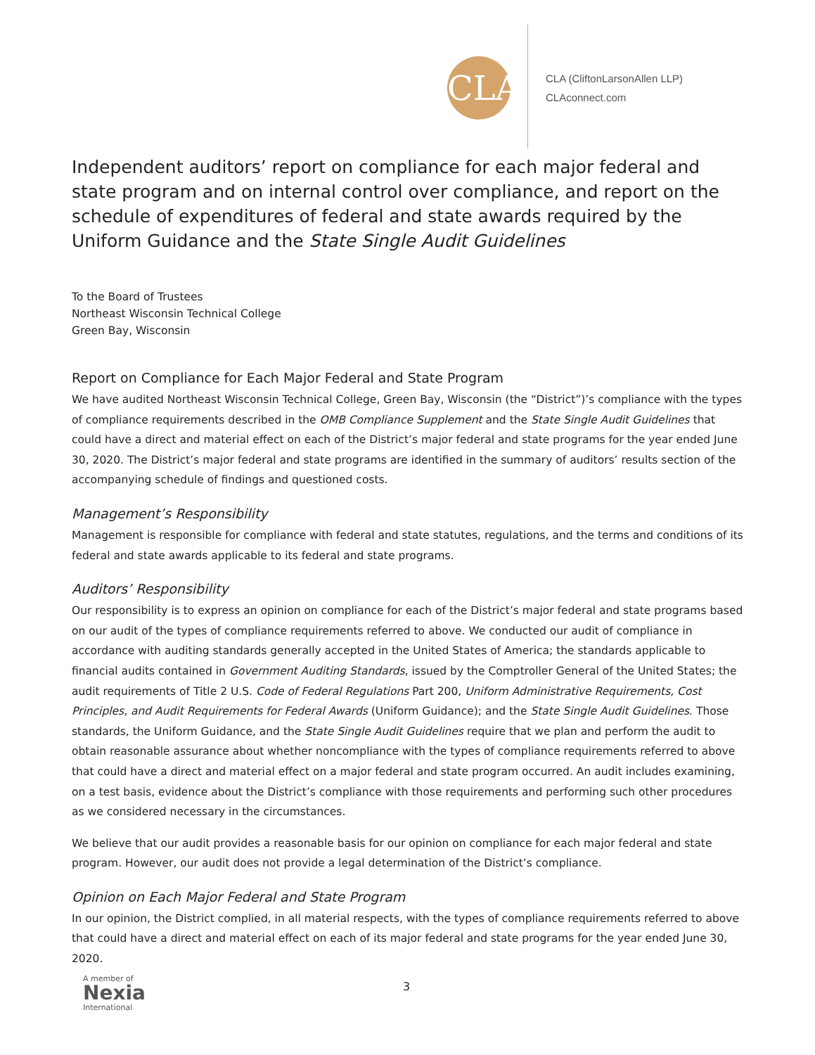CLA
CLA (CliftonLarsonAllen LLP)
CLAconnect.com
Independent auditors’ report on compliance for each major federal and state program and on internal control over compliance, and report on the schedule of expenditures of federal and state awards required by the Uniform Guidance and the State Single Audit Guidelines
To the Board of Trustees
Northeast Wisconsin Technical College
Green Bay, Wisconsin
Report on Compliance for Each Major Federal and State Program
We have audited Northeast Wisconsin Technical College, Green Bay, Wisconsin (the “District”)’s compliance with the types of compliance requirements described in the OMB Compliance Supplement and the State Single Audit Guidelines that could have a direct and material effect on each of the District’s major federal and state programs for the year ended June 30, 2020. The District’s major federal and state programs are identified in the summary of auditors’ results section of the accompanying schedule of findings and questioned costs.
Management’s Responsibility
Management is responsible for compliance with federal and state statutes, regulations, and the terms and conditions of its federal and state awards applicable to its federal and state programs.
Auditors’ Responsibility
Our responsibility is to express an opinion on compliance for each of the District’s major federal and state programs based on our audit of the types of compliance requirements referred to above. We conducted our audit of compliance in accordance with auditing standards generally accepted in the United States of America; the standards applicable to financial audits contained in Government Auditing Standards, issued by the Comptroller General of the United States; the audit requirements of Title 2 U.S. Code of Federal Regulations Part 200, Uniform Administrative Requirements, Cost Principles, and Audit Requirements for Federal Awards (Uniform Guidance); and the State Single Audit Guidelines. Those standards, the Uniform Guidance, and the State Single Audit Guidelines require that we plan and perform the audit to obtain reasonable assurance about whether noncompliance with the types of compliance requirements referred to above that could have a direct and material effect on a major federal and state program occurred. An audit includes examining, on a test basis, evidence about the District’s compliance with those requirements and performing such other procedures as we considered necessary in the circumstances.
We believe that our audit provides a reasonable basis for our opinion on compliance for each major federal and state program. However, our audit does not provide a legal determination of the District’s compliance.
Opinion on Each Major Federal and State Program
In our opinion, the District complied, in all material respects, with the types of compliance requirements referred to above that could have a direct and material effect on each of its major federal and state programs for the year ended June 30, 2020.
A member of
Nexia
International
3